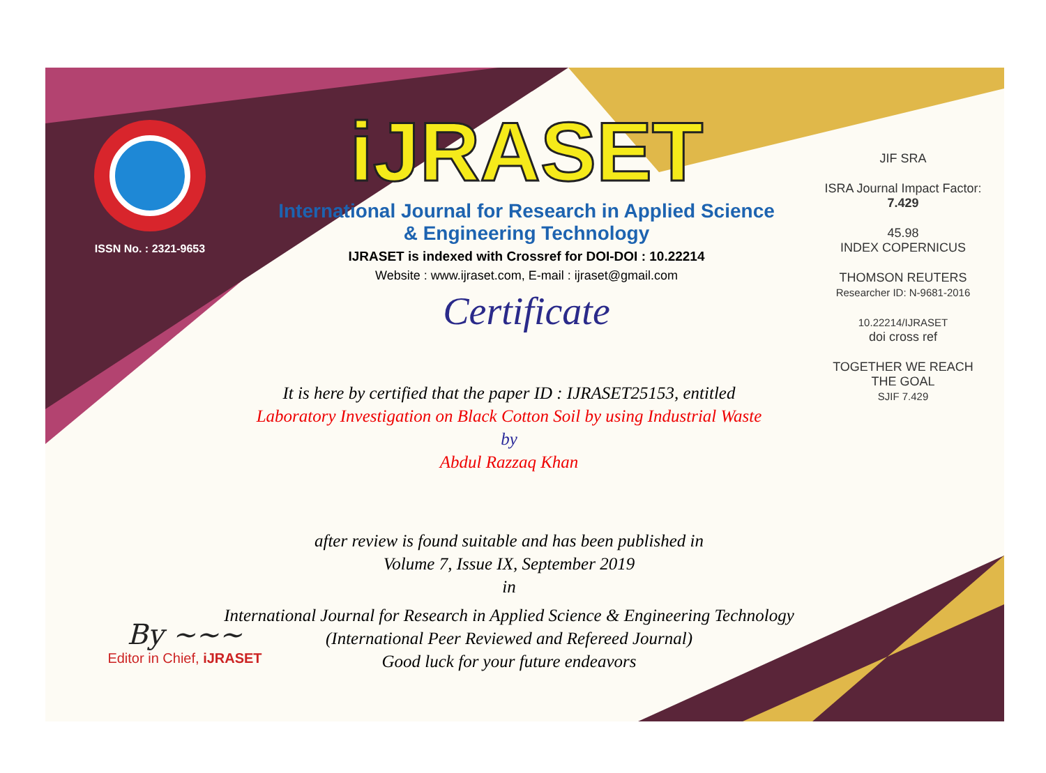ISSN No. : 2321-9653
iJRASET
International Journal for Research in Applied Science & Engineering Technology
IJRASET is indexed with Crossref for DOI-DOI : 10.22214
Website : www.ijraset.com, E-mail : ijraset@gmail.com
Certificate
It is here by certified that the paper ID : IJRASET25153, entitled
Laboratory Investigation on Black Cotton Soil by using Industrial Waste
by
Abdul Razzaq Khan
after review is found suitable and has been published in
Volume 7, Issue IX, September 2019
in
International Journal for Research in Applied Science & Engineering Technology
(International Peer Reviewed and Refereed Journal)
Good luck for your future endeavors
JIF SRA
ISRA Journal Impact Factor: 7.429
45.98
INDEX COPERNICUS
THOMSON REUTERS
Researcher ID: N-9681-2016
10.22214/IJRASET
doi cross ref
TOGETHER WE REACH THE GOAL
SJIF 7.429
By ~~~
Editor in Chief, iJRASET